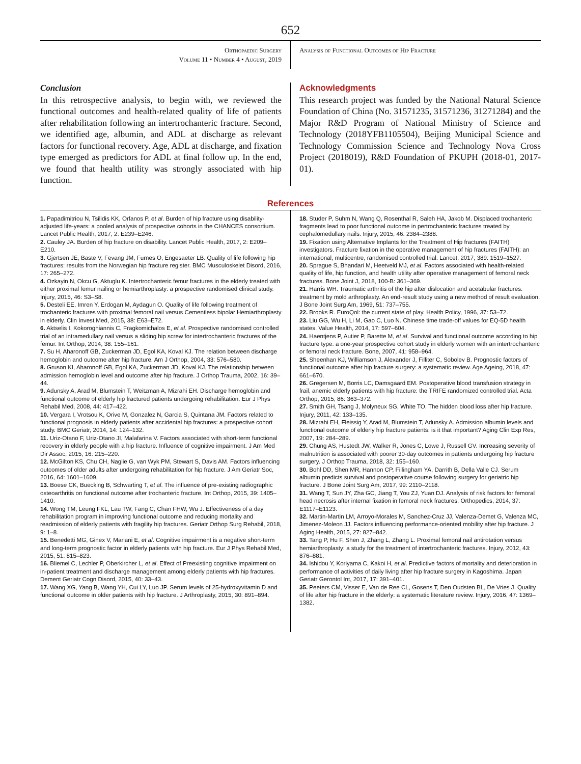652
Orthopaedic Surgery
Volume 11 • Number 4 • August, 2019
Analysis of Functional Outcomes of Hip Fracture
Conclusion
In this retrospective analysis, to begin with, we reviewed the functional outcomes and health-related quality of life of patients after rehabilitation following an intertrochanteric fracture. Second, we identified age, albumin, and ADL at discharge as relevant factors for functional recovery. Age, ADL at discharge, and fixation type emerged as predictors for ADL at final follow up. In the end, we found that health utility was strongly associated with hip function.
Acknowledgments
This research project was funded by the National Natural Science Foundation of China (No. 31571235, 31571236, 31271284) and the Major R&D Program of National Ministry of Science and Technology (2018YFB1105504), Beijing Municipal Science and Technology Commission Science and Technology Nova Cross Project (2018019), R&D Foundation of PKUPH (2018-01, 2017-01).
References
1. Papadimitriou N, Tsilidis KK, Orfanos P, et al. Burden of hip fracture using disability-adjusted life-years: a pooled analysis of prospective cohorts in the CHANCES consortium. Lancet Public Health, 2017, 2: E239–E246.
2. Cauley JA. Burden of hip fracture on disability. Lancet Public Health, 2017, 2: E209–E210.
3. Gjertsen JE, Baste V, Fevang JM, Furnes O, Engesaeter LB. Quality of life following hip fractures: results from the Norwegian hip fracture register. BMC Musculoskelet Disord, 2016, 17: 265–272.
4. Ozkayin N, Okcu G, Aktuglu K. Intertrochanteric femur fractures in the elderly treated with either proximal femur nailing or hemiarthroplasty: a prospective randomised clinical study. Injury, 2015, 46: S3–S8.
5. Desteli EE, Imren Y, Erdogan M, Aydagun O. Quality of life following treatment of trochanteric fractures with proximal femoral nail versus Cementless bipolar Hemiarthroplasty in elderly. Clin Invest Med, 2015, 38: E63–E72.
6. Aktselis I, Kokoroghiannis C, Fragkomichalos E, et al. Prospective randomised controlled trial of an intramedullary nail versus a sliding hip screw for intertrochanteric fractures of the femur. Int Orthop, 2014, 38: 155–161.
7. Su H, Aharonoff GB, Zuckerman JD, Egol KA, Koval KJ. The relation between discharge hemoglobin and outcome after hip fracture. Am J Orthop, 2004, 33: 576–580.
8. Gruson KI, Aharonoff GB, Egol KA, Zuckerman JD, Koval KJ. The relationship between admission hemoglobin level and outcome after hip fracture. J Orthop Trauma, 2002, 16: 39–44.
9. Adunsky A, Arad M, Blumstein T, Weitzman A, Mizrahi EH. Discharge hemoglobin and functional outcome of elderly hip fractured patients undergoing rehabilitation. Eur J Phys Rehabil Med, 2008, 44: 417–422.
10. Vergara I, Vrotsou K, Orive M, Gonzalez N, Garcia S, Quintana JM. Factors related to functional prognosis in elderly patients after accidental hip fractures: a prospective cohort study. BMC Geriatr, 2014, 14: 124–132.
11. Uriz-Otano F, Uriz-Otano JI, Malafarina V. Factors associated with short-term functional recovery in elderly people with a hip fracture. Influence of cognitive impairment. J Am Med Dir Assoc, 2015, 16: 215–220.
12. McGilton KS, Chu CH, Naglie G, van Wyk PM, Stewart S, Davis AM. Factors influencing outcomes of older adults after undergoing rehabilitation for hip fracture. J Am Geriatr Soc, 2016, 64: 1601–1609.
13. Boese CK, Buecking B, Schwarting T, et al. The influence of pre-existing radiographic osteoarthritis on functional outcome after trochanteric fracture. Int Orthop, 2015, 39: 1405–1410.
14. Wong TM, Leung FKL, Lau TW, Fang C, Chan FHW, Wu J. Effectiveness of a day rehabilitation program in improving functional outcome and reducing mortality and readmission of elderly patients with fragility hip fractures. Geriatr Orthop Surg Rehabil, 2018, 9: 1–8.
15. Benedetti MG, Ginex V, Mariani E, et al. Cognitive impairment is a negative short-term and long-term prognostic factor in elderly patients with hip fracture. Eur J Phys Rehabil Med, 2015, 51: 815–823.
16. Bliemel C, Lechler P, Oberkircher L, et al. Effect of Preexisting cognitive impairment on in-patient treatment and discharge management among elderly patients with hip fractures. Dement Geriatr Cogn Disord, 2015, 40: 33–43.
17. Wang XG, Yang B, Wang YH, Cui LY, Luo JP. Serum levels of 25-hydroxyvitamin D and functional outcome in older patients with hip fracture. J Arthroplasty, 2015, 30: 891–894.
18. Studer P, Suhm N, Wang Q, Rosenthal R, Saleh HA, Jakob M. Displaced trochanteric fragments lead to poor functional outcome in pertrochanteric fractures treated by cephalomedullary nails. Injury, 2015, 46: 2384–2388.
19. Fixation using Alternative Implants for the Treatment of Hip fractures (FAITH) investigators. Fracture fixation in the operative management of hip fractures (FAITH): an international, multicentre, randomised controlled trial. Lancet, 2017, 389: 1519–1527.
20. Sprague S, Bhandari M, Heetveld MJ, et al. Factors associated with health-related quality of life, hip function, and health utility after operative management of femoral neck fractures. Bone Joint J, 2018, 100-B: 361–369.
21. Harris WH. Traumatic arthritis of the hip after dislocation and acetabular fractures: treatment by mold arthroplasty. An end-result study using a new method of result evaluation. J Bone Joint Surg Am, 1969, 51: 737–755.
22. Brooks R. EuroQol: the current state of play. Health Policy, 1996, 37: 53–72.
23. Liu GG, Wu H, Li M, Gao C, Luo N. Chinese time trade-off values for EQ-5D health states. Value Health, 2014, 17: 597–604.
24. Haentjens P, Autier P, Barette M, et al. Survival and functional outcome according to hip fracture type: a one-year prospective cohort study in elderly women with an intertrochanteric or femoral neck fracture. Bone, 2007, 41: 958–964.
25. Sheenhan KJ, Williamson J, Alexander J, Filliter C, Sobolev B. Prognostic factors of functional outcome after hip fracture surgery: a systematic review. Age Ageing, 2018, 47: 661–670.
26. Gregersen M, Borris LC, Damsgaard EM. Postoperative blood transfusion strategy in frail, anemic elderly patients with hip fracture: the TRIFE randomized controlled trial. Acta Orthop, 2015, 86: 363–372.
27. Smith GH, Tsang J, Molyneux SG, White TO. The hidden blood loss after hip fracture. Injury, 2011, 42: 133–135.
28. Mizrahi EH, Fleissig Y, Arad M, Blumstein T, Adunsky A. Admission albumin levels and functional outcome of elderly hip fracture patients: is it that important? Aging Clin Exp Res, 2007, 19: 284–289.
29. Chung AS, Hustedt JW, Walker R, Jones C, Lowe J, Russell GV. Increasing severity of malnutrition is associated with poorer 30-day outcomes in patients undergoing hip fracture surgery. J Orthop Trauma, 2018, 32: 155–160.
30. Bohl DD, Shen MR, Hannon CP, Fillingham YA, Darrith B, Della Valle CJ. Serum albumin predicts survival and postoperative course following surgery for geriatric hip fracture. J Bone Joint Surg Am, 2017, 99: 2110–2118.
31. Wang T, Sun JY, Zha GC, Jiang T, You ZJ, Yuan DJ. Analysis of risk factors for femoral head necrosis after internal fixation in femoral neck fractures. Orthopedics, 2014, 37: E1117–E1123.
32. Martin-Martin LM, Arroyo-Morales M, Sanchez-Cruz JJ, Valenza-Demet G, Valenza MC, Jimenez-Moleon JJ. Factors influencing performance-oriented mobility after hip fracture. J Aging Health, 2015, 27: 827–842.
33. Tang P, Hu F, Shen J, Zhang L, Zhang L. Proximal femoral nail antirotation versus hemiarthroplasty: a study for the treatment of intertrochanteric fractures. Injury, 2012, 43: 876–881.
34. Ishidou Y, Koriyama C, Kakoi H, et al. Predictive factors of mortality and deterioration in performance of activities of daily living after hip fracture surgery in Kagoshima. Japan Geriatr Gerontol Int, 2017, 17: 391–401.
35. Peeters CM, Visser E, Van de Ree CL, Gosens T, Den Oudsten BL, De Vries J. Quality of life after hip fracture in the elderly: a systematic literature review. Injury, 2016, 47: 1369–1382.